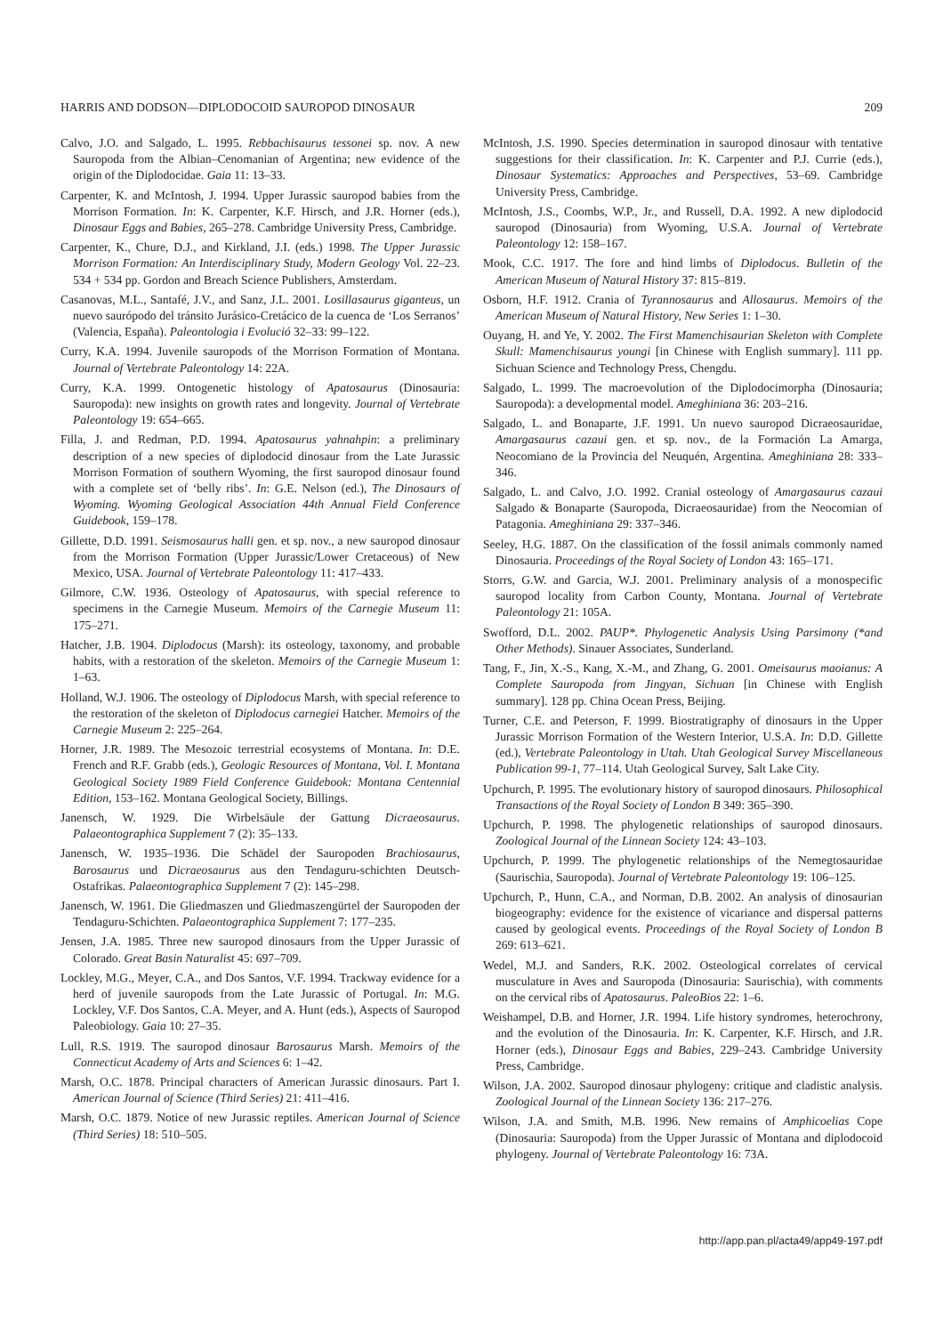HARRIS AND DODSON—DIPLODOCOID SAUROPOD DINOSAUR 209
Calvo, J.O. and Salgado, L. 1995. Rebbachisaurus tessonei sp. nov. A new Sauropoda from the Albian–Cenomanian of Argentina; new evidence of the origin of the Diplodocidae. Gaia 11: 13–33.
Carpenter, K. and McIntosh, J. 1994. Upper Jurassic sauropod babies from the Morrison Formation. In: K. Carpenter, K.F. Hirsch, and J.R. Horner (eds.), Dinosaur Eggs and Babies, 265–278. Cambridge University Press, Cambridge.
Carpenter, K., Chure, D.J., and Kirkland, J.I. (eds.) 1998. The Upper Jurassic Morrison Formation: An Interdisciplinary Study, Modern Geology Vol. 22–23. 534 + 534 pp. Gordon and Breach Science Publishers, Amsterdam.
Casanovas, M.L., Santafé, J.V., and Sanz, J.L. 2001. Losillasaurus giganteus, un nuevo saurópodo del tránsito Jurásico-Cretácico de la cuenca de ‘Los Serranos’ (Valencia, España). Paleontologia i Evolució 32–33: 99–122.
Curry, K.A. 1994. Juvenile sauropods of the Morrison Formation of Montana. Journal of Vertebrate Paleontology 14: 22A.
Curry, K.A. 1999. Ontogenetic histology of Apatosaurus (Dinosauria: Sauropoda): new insights on growth rates and longevity. Journal of Vertebrate Paleontology 19: 654–665.
Filla, J. and Redman, P.D. 1994. Apatosaurus yahnahpin: a preliminary description of a new species of diplodocid dinosaur from the Late Jurassic Morrison Formation of southern Wyoming, the first sauropod dinosaur found with a complete set of ‘belly ribs’. In: G.E. Nelson (ed.), The Dinosaurs of Wyoming. Wyoming Geological Association 44th Annual Field Conference Guidebook, 159–178.
Gillette, D.D. 1991. Seismosaurus halli gen. et sp. nov., a new sauropod dinosaur from the Morrison Formation (Upper Jurassic/Lower Cretaceous) of New Mexico, USA. Journal of Vertebrate Paleontology 11: 417–433.
Gilmore, C.W. 1936. Osteology of Apatosaurus, with special reference to specimens in the Carnegie Museum. Memoirs of the Carnegie Museum 11: 175–271.
Hatcher, J.B. 1904. Diplodocus (Marsh): its osteology, taxonomy, and probable habits, with a restoration of the skeleton. Memoirs of the Carnegie Museum 1: 1–63.
Holland, W.J. 1906. The osteology of Diplodocus Marsh, with special reference to the restoration of the skeleton of Diplodocus carnegiei Hatcher. Memoirs of the Carnegie Museum 2: 225–264.
Horner, J.R. 1989. The Mesozoic terrestrial ecosystems of Montana. In: D.E. French and R.F. Grabb (eds.), Geologic Resources of Montana, Vol. I. Montana Geological Society 1989 Field Conference Guidebook: Montana Centennial Edition, 153–162. Montana Geological Society, Billings.
Janensch, W. 1929. Die Wirbelsäule der Gattung Dicraeosaurus. Palaeontographica Supplement 7 (2): 35–133.
Janensch, W. 1935–1936. Die Schädel der Sauropoden Brachiosaurus, Barosaurus und Dicraeosaurus aus den Tendaguru-schichten Deutsch-Ostafrikas. Palaeontographica Supplement 7 (2): 145–298.
Janensch, W. 1961. Die Gliedmaszen und Gliedmaszengürtel der Sauropoden der Tendaguru-Schichten. Palaeontographica Supplement 7: 177–235.
Jensen, J.A. 1985. Three new sauropod dinosaurs from the Upper Jurassic of Colorado. Great Basin Naturalist 45: 697–709.
Lockley, M.G., Meyer, C.A., and Dos Santos, V.F. 1994. Trackway evidence for a herd of juvenile sauropods from the Late Jurassic of Portugal. In: M.G. Lockley, V.F. Dos Santos, C.A. Meyer, and A. Hunt (eds.), Aspects of Sauropod Paleobiology. Gaia 10: 27–35.
Lull, R.S. 1919. The sauropod dinosaur Barosaurus Marsh. Memoirs of the Connecticut Academy of Arts and Sciences 6: 1–42.
Marsh, O.C. 1878. Principal characters of American Jurassic dinosaurs. Part I. American Journal of Science (Third Series) 21: 411–416.
Marsh, O.C. 1879. Notice of new Jurassic reptiles. American Journal of Science (Third Series) 18: 510–505.
McIntosh, J.S. 1990. Species determination in sauropod dinosaur with tentative suggestions for their classification. In: K. Carpenter and P.J. Currie (eds.), Dinosaur Systematics: Approaches and Perspectives, 53–69. Cambridge University Press, Cambridge.
McIntosh, J.S., Coombs, W.P., Jr., and Russell, D.A. 1992. A new diplodocid sauropod (Dinosauria) from Wyoming, U.S.A. Journal of Vertebrate Paleontology 12: 158–167.
Mook, C.C. 1917. The fore and hind limbs of Diplodocus. Bulletin of the American Museum of Natural History 37: 815–819.
Osborn, H.F. 1912. Crania of Tyrannosaurus and Allosaurus. Memoirs of the American Museum of Natural History, New Series 1: 1–30.
Ouyang, H. and Ye, Y. 2002. The First Mamenchisaurian Skeleton with Complete Skull: Mamenchisaurus youngi [in Chinese with English summary]. 111 pp. Sichuan Science and Technology Press, Chengdu.
Salgado, L. 1999. The macroevolution of the Diplodocimorpha (Dinosauria; Sauropoda): a developmental model. Ameghiniana 36: 203–216.
Salgado, L. and Bonaparte, J.F. 1991. Un nuevo sauropod Dicraeosauridae, Amargasaurus cazaui gen. et sp. nov., de la Formación La Amarga, Neocomiano de la Provincia del Neuquén, Argentina. Ameghiniana 28: 333–346.
Salgado, L. and Calvo, J.O. 1992. Cranial osteology of Amargasaurus cazaui Salgado & Bonaparte (Sauropoda, Dicraeosauridae) from the Neocomian of Patagonia. Ameghiniana 29: 337–346.
Seeley, H.G. 1887. On the classification of the fossil animals commonly named Dinosauria. Proceedings of the Royal Society of London 43: 165–171.
Storrs, G.W. and Garcia, W.J. 2001. Preliminary analysis of a monospecific sauropod locality from Carbon County, Montana. Journal of Vertebrate Paleontology 21: 105A.
Swofford, D.L. 2002. PAUP*. Phylogenetic Analysis Using Parsimony (*and Other Methods). Sinauer Associates, Sunderland.
Tang, F., Jin, X.-S., Kang, X.-M., and Zhang, G. 2001. Omeisaurus maoianus: A Complete Sauropoda from Jingyan, Sichuan [in Chinese with English summary]. 128 pp. China Ocean Press, Beijing.
Turner, C.E. and Peterson, F. 1999. Biostratigraphy of dinosaurs in the Upper Jurassic Morrison Formation of the Western Interior, U.S.A. In: D.D. Gillette (ed.), Vertebrate Paleontology in Utah. Utah Geological Survey Miscellaneous Publication 99-1, 77–114. Utah Geological Survey, Salt Lake City.
Upchurch, P. 1995. The evolutionary history of sauropod dinosaurs. Philosophical Transactions of the Royal Society of London B 349: 365–390.
Upchurch, P. 1998. The phylogenetic relationships of sauropod dinosaurs. Zoological Journal of the Linnean Society 124: 43–103.
Upchurch, P. 1999. The phylogenetic relationships of the Nemegtosauridae (Saurischia, Sauropoda). Journal of Vertebrate Paleontology 19: 106–125.
Upchurch, P., Hunn, C.A., and Norman, D.B. 2002. An analysis of dinosaurian biogeography: evidence for the existence of vicariance and dispersal patterns caused by geological events. Proceedings of the Royal Society of London B 269: 613–621.
Wedel, M.J. and Sanders, R.K. 2002. Osteological correlates of cervical musculature in Aves and Sauropoda (Dinosauria: Saurischia), with comments on the cervical ribs of Apatosaurus. PaleoBios 22: 1–6.
Weishampel, D.B. and Horner, J.R. 1994. Life history syndromes, heterochrony, and the evolution of the Dinosauria. In: K. Carpenter, K.F. Hirsch, and J.R. Horner (eds.), Dinosaur Eggs and Babies, 229–243. Cambridge University Press, Cambridge.
Wilson, J.A. 2002. Sauropod dinosaur phylogeny: critique and cladistic analysis. Zoological Journal of the Linnean Society 136: 217–276.
Wilson, J.A. and Smith, M.B. 1996. New remains of Amphicoelias Cope (Dinosauria: Sauropoda) from the Upper Jurassic of Montana and diplodocoid phylogeny. Journal of Vertebrate Paleontology 16: 73A.
http://app.pan.pl/acta49/app49-197.pdf